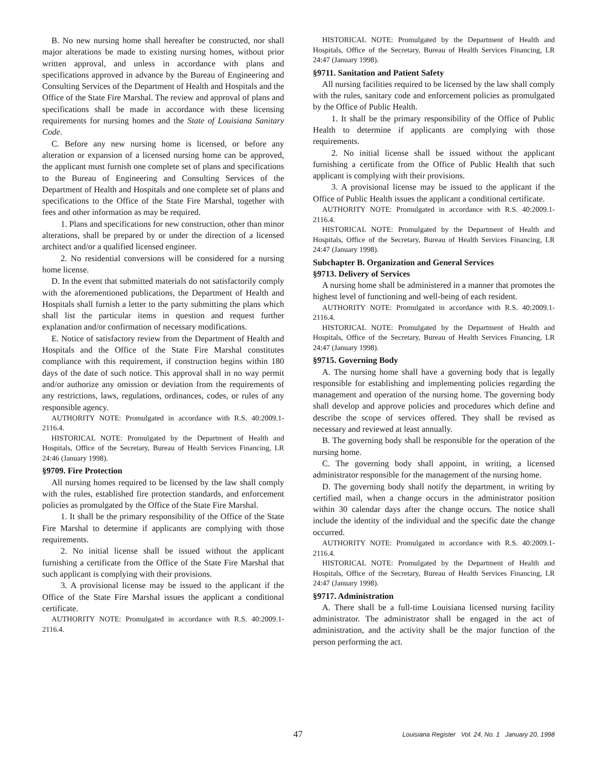B. No new nursing home shall hereafter be constructed, nor shall major alterations be made to existing nursing homes, without prior written approval, and unless in accordance with plans and specifications approved in advance by the Bureau of Engineering and Consulting Services of the Department of Health and Hospitals and the Office of the State Fire Marshal. The review and approval of plans and specifications shall be made in accordance with these licensing requirements for nursing homes and the State of Louisiana Sanitary Code.
C. Before any new nursing home is licensed, or before any alteration or expansion of a licensed nursing home can be approved, the applicant must furnish one complete set of plans and specifications to the Bureau of Engineering and Consulting Services of the Department of Health and Hospitals and one complete set of plans and specifications to the Office of the State Fire Marshal, together with fees and other information as may be required.
1. Plans and specifications for new construction, other than minor alterations, shall be prepared by or under the direction of a licensed architect and/or a qualified licensed engineer.
2. No residential conversions will be considered for a nursing home license.
D. In the event that submitted materials do not satisfactorily comply with the aforementioned publications, the Department of Health and Hospitals shall furnish a letter to the party submitting the plans which shall list the particular items in question and request further explanation and/or confirmation of necessary modifications.
E. Notice of satisfactory review from the Department of Health and Hospitals and the Office of the State Fire Marshal constitutes compliance with this requirement, if construction begins within 180 days of the date of such notice. This approval shall in no way permit and/or authorize any omission or deviation from the requirements of any restrictions, laws, regulations, ordinances, codes, or rules of any responsible agency.
AUTHORITY NOTE: Promulgated in accordance with R.S. 40:2009.1-2116.4.
HISTORICAL NOTE: Promulgated by the Department of Health and Hospitals, Office of the Secretary, Bureau of Health Services Financing, LR 24:46 (January 1998).
§9709. Fire Protection
All nursing homes required to be licensed by the law shall comply with the rules, established fire protection standards, and enforcement policies as promulgated by the Office of the State Fire Marshal.
1. It shall be the primary responsibility of the Office of the State Fire Marshal to determine if applicants are complying with those requirements.
2. No initial license shall be issued without the applicant furnishing a certificate from the Office of the State Fire Marshal that such applicant is complying with their provisions.
3. A provisional license may be issued to the applicant if the Office of the State Fire Marshal issues the applicant a conditional certificate.
AUTHORITY NOTE: Promulgated in accordance with R.S. 40:2009.1-2116.4.
HISTORICAL NOTE: Promulgated by the Department of Health and Hospitals, Office of the Secretary, Bureau of Health Services Financing, LR 24:47 (January 1998).
§9711. Sanitation and Patient Safety
All nursing facilities required to be licensed by the law shall comply with the rules, sanitary code and enforcement policies as promulgated by the Office of Public Health.
1. It shall be the primary responsibility of the Office of Public Health to determine if applicants are complying with those requirements.
2. No initial license shall be issued without the applicant furnishing a certificate from the Office of Public Health that such applicant is complying with their provisions.
3. A provisional license may be issued to the applicant if the Office of Public Health issues the applicant a conditional certificate.
AUTHORITY NOTE: Promulgated in accordance with R.S. 40:2009.1-2116.4.
HISTORICAL NOTE: Promulgated by the Department of Health and Hospitals, Office of the Secretary, Bureau of Health Services Financing, LR 24:47 (January 1998).
Subchapter B. Organization and General Services
§9713. Delivery of Services
A nursing home shall be administered in a manner that promotes the highest level of functioning and well-being of each resident.
AUTHORITY NOTE: Promulgated in accordance with R.S. 40:2009.1-2116.4.
HISTORICAL NOTE: Promulgated by the Department of Health and Hospitals, Office of the Secretary, Bureau of Health Services Financing, LR 24:47 (January 1998).
§9715. Governing Body
A. The nursing home shall have a governing body that is legally responsible for establishing and implementing policies regarding the management and operation of the nursing home. The governing body shall develop and approve policies and procedures which define and describe the scope of services offered. They shall be revised as necessary and reviewed at least annually.
B. The governing body shall be responsible for the operation of the nursing home.
C. The governing body shall appoint, in writing, a licensed administrator responsible for the management of the nursing home.
D. The governing body shall notify the department, in writing by certified mail, when a change occurs in the administrator position within 30 calendar days after the change occurs. The notice shall include the identity of the individual and the specific date the change occurred.
AUTHORITY NOTE: Promulgated in accordance with R.S. 40:2009.1-2116.4.
HISTORICAL NOTE: Promulgated by the Department of Health and Hospitals, Office of the Secretary, Bureau of Health Services Financing, LR 24:47 (January 1998).
§9717. Administration
A. There shall be a full-time Louisiana licensed nursing facility administrator. The administrator shall be engaged in the act of administration, and the activity shall be the major function of the person performing the act.
47 Louisiana Register Vol. 24, No. 1 January 20, 1998